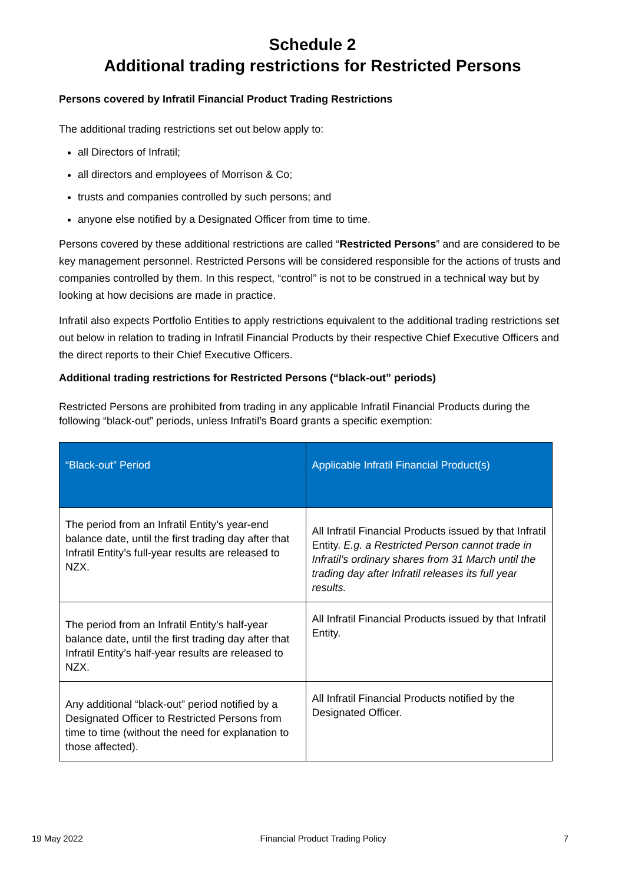Schedule 2
Additional trading restrictions for Restricted Persons
Persons covered by Infratil Financial Product Trading Restrictions
The additional trading restrictions set out below apply to:
all Directors of Infratil;
all directors and employees of Morrison & Co;
trusts and companies controlled by such persons; and
anyone else notified by a Designated Officer from time to time.
Persons covered by these additional restrictions are called “Restricted Persons” and are considered to be key management personnel. Restricted Persons will be considered responsible for the actions of trusts and companies controlled by them. In this respect, “control” is not to be construed in a technical way but by looking at how decisions are made in practice.
Infratil also expects Portfolio Entities to apply restrictions equivalent to the additional trading restrictions set out below in relation to trading in Infratil Financial Products by their respective Chief Executive Officers and the direct reports to their Chief Executive Officers.
Additional trading restrictions for Restricted Persons (“black-out” periods)
Restricted Persons are prohibited from trading in any applicable Infratil Financial Products during the following “black-out” periods, unless Infratil’s Board grants a specific exemption:
| “Black-out” Period | Applicable Infratil Financial Product(s) |
| --- | --- |
| The period from an Infratil Entity’s year-end balance date, until the first trading day after that Infratil Entity’s full-year results are released to NZX. | All Infratil Financial Products issued by that Infratil Entity. E.g. a Restricted Person cannot trade in Infratil’s ordinary shares from 31 March until the trading day after Infratil releases its full year results. |
| The period from an Infratil Entity’s half-year balance date, until the first trading day after that Infratil Entity’s half-year results are released to NZX. | All Infratil Financial Products issued by that Infratil Entity. |
| Any additional “black-out” period notified by a Designated Officer to Restricted Persons from time to time (without the need for explanation to those affected). | All Infratil Financial Products notified by the Designated Officer. |
19 May 2022 Financial Product Trading Policy 7